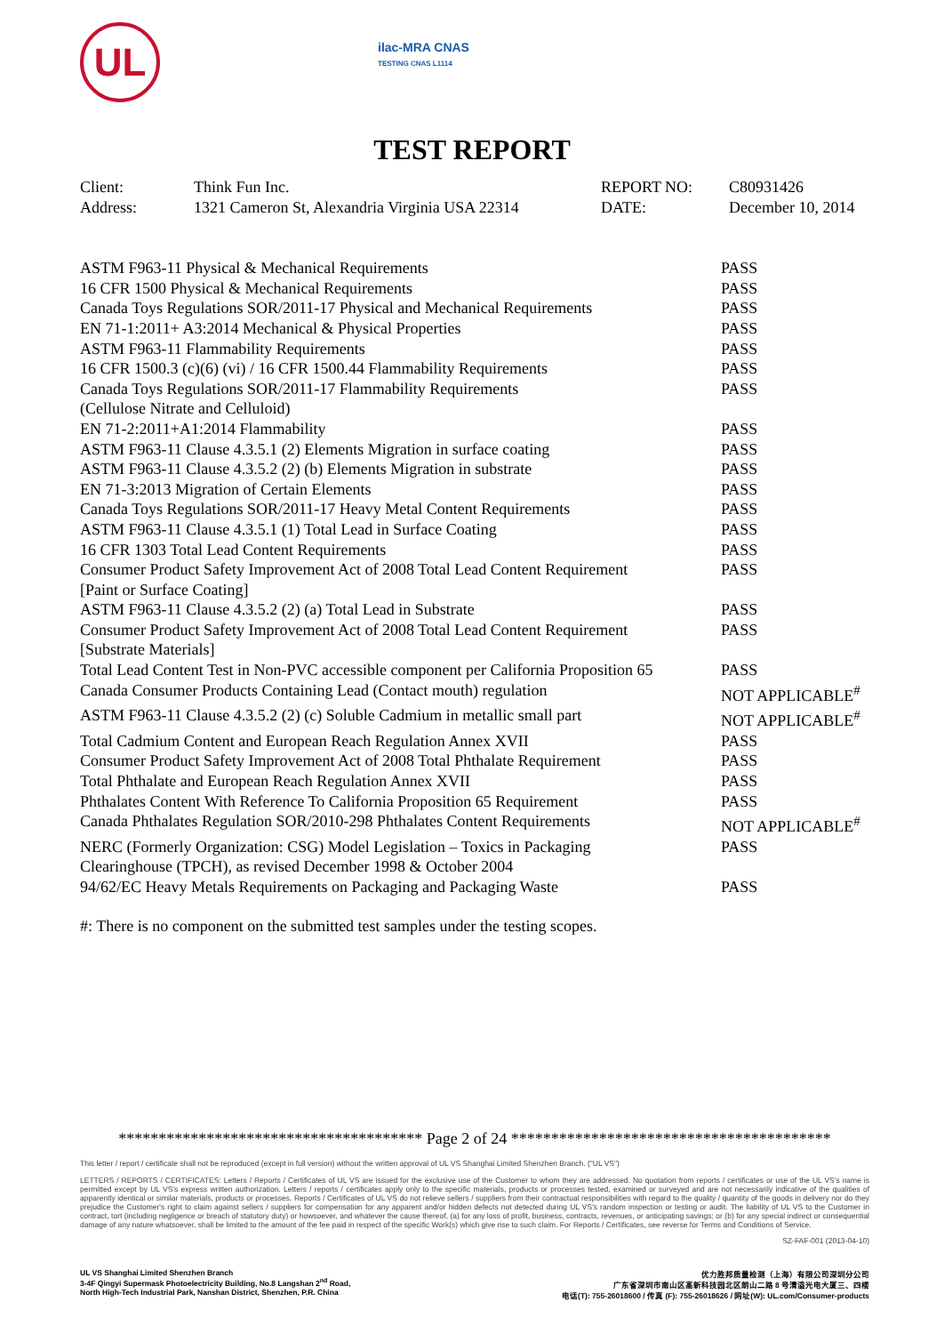UL
ilac-MRA CNAS
TESTING CNAS L1114
TEST REPORT
| Client: | Think Fun Inc. | REPORT NO: | C80931426 |
| Address: | 1321 Cameron St, Alexandria Virginia USA 22314 | DATE: | December 10, 2014 |
| ASTM F963-11 Physical & Mechanical Requirements | PASS |
| 16 CFR 1500 Physical & Mechanical Requirements | PASS |
| Canada Toys Regulations SOR/2011-17 Physical and Mechanical Requirements | PASS |
| EN 71-1:2011+ A3:2014 Mechanical & Physical Properties | PASS |
| ASTM F963-11 Flammability Requirements | PASS |
| 16 CFR 1500.3 (c)(6) (vi) / 16 CFR 1500.44 Flammability Requirements | PASS |
| Canada Toys Regulations SOR/2011-17 Flammability Requirements (Cellulose Nitrate and Celluloid) | PASS |
| EN 71-2:2011+A1:2014 Flammability | PASS |
| ASTM F963-11 Clause 4.3.5.1 (2) Elements Migration in surface coating | PASS |
| ASTM F963-11 Clause 4.3.5.2 (2) (b) Elements Migration in substrate | PASS |
| EN 71-3:2013 Migration of Certain Elements | PASS |
| Canada Toys Regulations SOR/2011-17 Heavy Metal Content Requirements | PASS |
| ASTM F963-11 Clause 4.3.5.1 (1) Total Lead in Surface Coating | PASS |
| 16 CFR 1303 Total Lead Content Requirements | PASS |
| Consumer Product Safety Improvement Act of 2008 Total Lead Content Requirement [Paint or Surface Coating] | PASS |
| ASTM F963-11 Clause 4.3.5.2 (2) (a) Total Lead in Substrate | PASS |
| Consumer Product Safety Improvement Act of 2008 Total Lead Content Requirement [Substrate Materials] | PASS |
| Total Lead Content Test in Non-PVC accessible component per California Proposition 65 | PASS |
| Canada Consumer Products Containing Lead (Contact mouth) regulation | NOT APPLICABLE<sup>#</sup> |
| ASTM F963-11 Clause 4.3.5.2 (2) (c) Soluble Cadmium in metallic small part | NOT APPLICABLE<sup>#</sup> |
| Total Cadmium Content and European Reach Regulation Annex XVII | PASS |
| Consumer Product Safety Improvement Act of 2008 Total Phthalate Requirement | PASS |
| Total Phthalate and European Reach Regulation Annex XVII | PASS |
| Phthalates Content With Reference To California Proposition 65 Requirement | PASS |
| Canada Phthalates Regulation SOR/2010-298 Phthalates Content Requirements | NOT APPLICABLE<sup>#</sup> |
| NERC (Formerly Organization: CSG) Model Legislation – Toxics in Packaging Clearinghouse (TPCH), as revised December 1998 & October 2004 | PASS |
| 94/62/EC Heavy Metals Requirements on Packaging and Packaging Waste | PASS |
#: There is no component on the submitted test samples under the testing scopes.
************************************** Page 2 of 24 ****************************************
This letter / report / certificate shall not be reproduced (except in full version) without the written approval of UL VS Shanghai Limited Shenzhen Branch. ("UL VS")
LETTERS / REPORTS / CERTIFICATES: Letters / Reports / Certificates of UL VS are issued for the exclusive use of the Customer to whom they are addressed. No quotation from reports / certificates or use of the UL VS's name is permitted except by UL VS's express written authorization. Letters / reports / certificates apply only to the specific materials, products or processes tested, examined or surveyed and are not necessarily indicative of the qualities of apparently identical or similar materials, products or processes. Reports / Certificates of UL VS do not relieve sellers / suppliers from their contractual responsibilities with regard to the quality / quantity of the goods in delivery nor do they prejudice the Customer's right to claim against sellers / suppliers for compensation for any apparent and/or hidden defects not detected during UL VS's random inspection or testing or audit. The liability of UL VS to the Customer in contract, tort (including negligence or breach of statutory duty) or howsoever, and whatever the cause thereof, (a) for any loss of profit, business, contracts, revenues, or anticipating savings; or (b) for any special indirect or consequential damage of any nature whatsoever, shall be limited to the amount of the fee paid in respect of the specific Work(s) which give rise to such claim. For Reports / Certificates, see reverse for Terms and Conditions of Service.
SZ-FAF-001 (2013-04-10)
UL VS Shanghai Limited Shenzhen Branch
3-4F Qingyi Supermask Photoelectricity Building, No.8 Langshan 2<sup>nd</sup> Road,
North High-Tech Industrial Park, Nanshan District, Shenzhen, P.R. China
优力胜邦质量检测（上海）有限公司深圳分公司
广东省深圳市南山区高新科技园北区朗山二路 8 号清溢光电大厦三、四楼
电话(T): 755-26018600 / 传真 (F): 755-26018626 / 网址(W): UL.com/Consumer-products